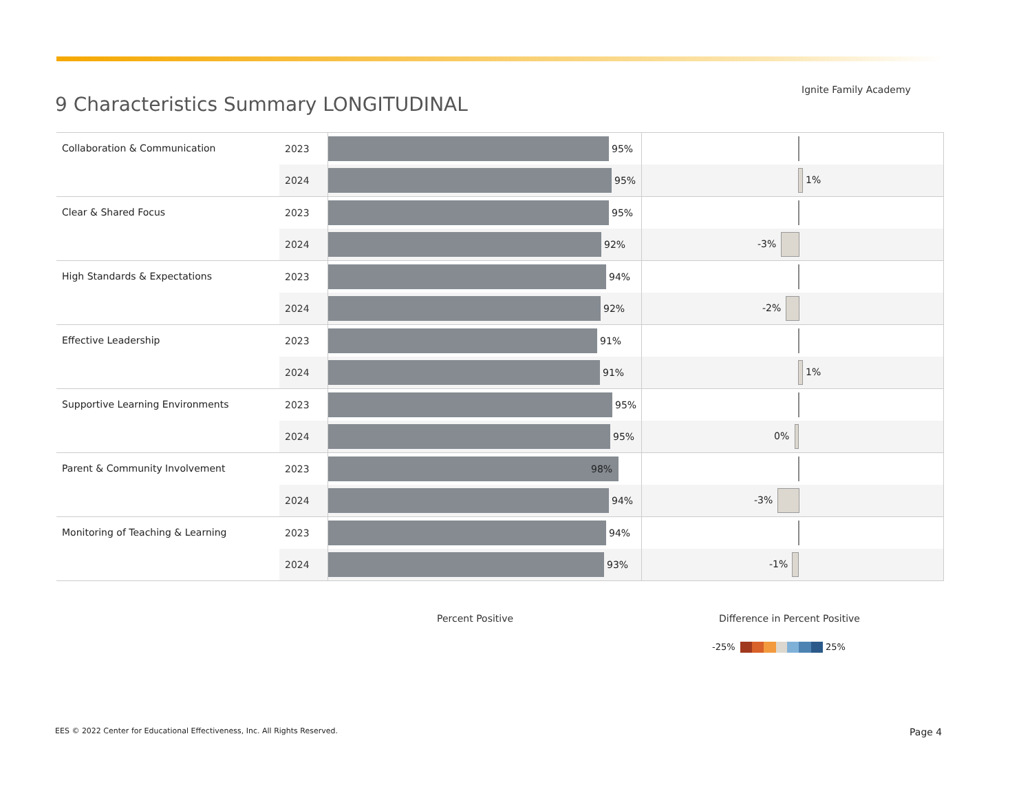Ignite Family Academy
9 Characteristics Summary LONGITUDINAL
| Collaboration & Communication | 2023 | 95% | |
| | 2024 | 95% | 1% |
| Clear & Shared Focus | 2023 | 95% | |
| | 2024 | 92% | -3% |
| High Standards & Expectations | 2023 | 94% | |
| | 2024 | 92% | -2% |
| Effective Leadership | 2023 | 91% | |
| | 2024 | 91% | 1% |
| Supportive Learning Environments | 2023 | 95% | |
| | 2024 | 95% | 0% |
| Parent & Community Involvement | 2023 | 98% | |
| | 2024 | 94% | -3% |
| Monitoring of Teaching & Learning | 2023 | 94% | |
| | 2024 | 93% | -1% |
Percent Positive Difference in Percent Positive
-25% 25%
EES © 2022 Center for Educational Effectiveness, Inc. All Rights Reserved.
Page 4